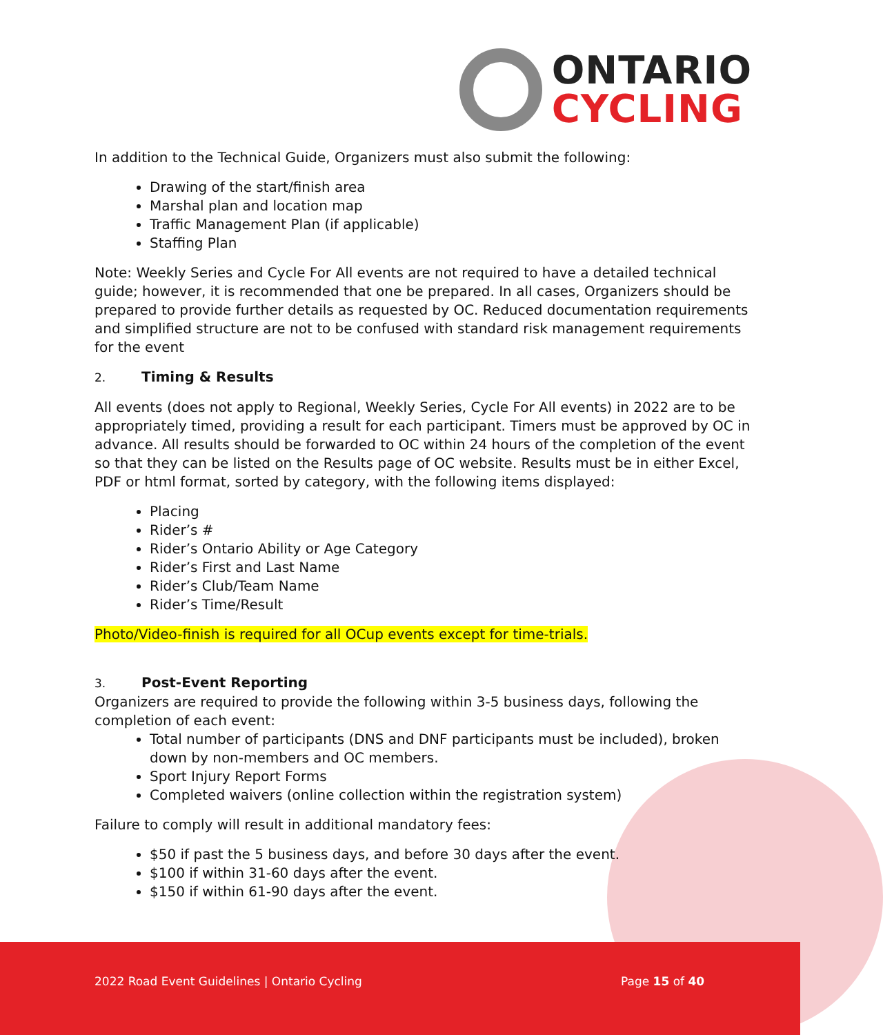ONTARIO
CYCLING
In addition to the Technical Guide, Organizers must also submit the following:
Drawing of the start/finish area
Marshal plan and location map
Traffic Management Plan (if applicable)
Staffing Plan
Note: Weekly Series and Cycle For All events are not required to have a detailed technical guide; however, it is recommended that one be prepared. In all cases, Organizers should be prepared to provide further details as requested by OC. Reduced documentation requirements and simplified structure are not to be confused with standard risk management requirements for the event
2. Timing & Results
All events (does not apply to Regional, Weekly Series, Cycle For All events) in 2022 are to be appropriately timed, providing a result for each participant. Timers must be approved by OC in advance. All results should be forwarded to OC within 24 hours of the completion of the event so that they can be listed on the Results page of OC website. Results must be in either Excel, PDF or html format, sorted by category, with the following items displayed:
Placing
Rider’s #
Rider’s Ontario Ability or Age Category
Rider’s First and Last Name
Rider’s Club/Team Name
Rider’s Time/Result
Photo/Video-finish is required for all OCup events except for time-trials.
3. Post-Event Reporting
Organizers are required to provide the following within 3-5 business days, following the completion of each event:
Total number of participants (DNS and DNF participants must be included), broken down by non-members and OC members.
Sport Injury Report Forms
Completed waivers (online collection within the registration system)
Failure to comply will result in additional mandatory fees:
$50 if past the 5 business days, and before 30 days after the event.
$100 if within 31-60 days after the event.
$150 if within 61-90 days after the event.
2022 Road Event Guidelines | Ontario Cycling
Page 15 of 40